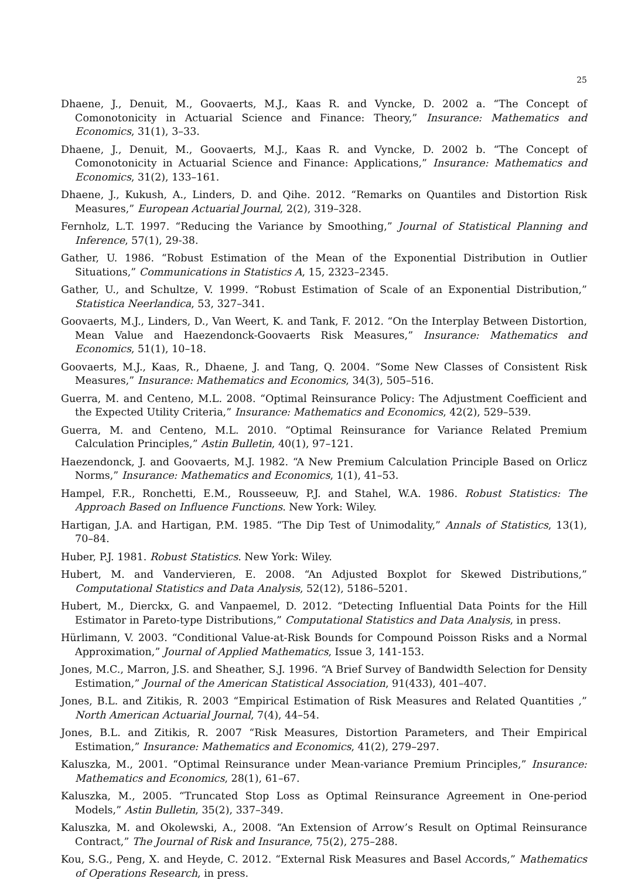25
Dhaene, J., Denuit, M., Goovaerts, M.J., Kaas R. and Vyncke, D. 2002 a. “The Concept of Comonotonicity in Actuarial Science and Finance: Theory,” Insurance: Mathematics and Economics, 31(1), 3–33.
Dhaene, J., Denuit, M., Goovaerts, M.J., Kaas R. and Vyncke, D. 2002 b. “The Concept of Comonotonicity in Actuarial Science and Finance: Applications,” Insurance: Mathematics and Economics, 31(2), 133–161.
Dhaene, J., Kukush, A., Linders, D. and Qihe. 2012. “Remarks on Quantiles and Distortion Risk Measures,” European Actuarial Journal, 2(2), 319–328.
Fernholz, L.T. 1997. “Reducing the Variance by Smoothing,” Journal of Statistical Planning and Inference, 57(1), 29-38.
Gather, U. 1986. “Robust Estimation of the Mean of the Exponential Distribution in Outlier Situations,” Communications in Statistics A, 15, 2323–2345.
Gather, U., and Schultze, V. 1999. “Robust Estimation of Scale of an Exponential Distribution,” Statistica Neerlandica, 53, 327–341.
Goovaerts, M.J., Linders, D., Van Weert, K. and Tank, F. 2012. “On the Interplay Between Distortion, Mean Value and Haezendonck-Goovaerts Risk Measures,” Insurance: Mathematics and Economics, 51(1), 10–18.
Goovaerts, M.J., Kaas, R., Dhaene, J. and Tang, Q. 2004. “Some New Classes of Consistent Risk Measures,” Insurance: Mathematics and Economics, 34(3), 505–516.
Guerra, M. and Centeno, M.L. 2008. “Optimal Reinsurance Policy: The Adjustment Coefficient and the Expected Utility Criteria,” Insurance: Mathematics and Economics, 42(2), 529–539.
Guerra, M. and Centeno, M.L. 2010. “Optimal Reinsurance for Variance Related Premium Calculation Principles,” Astin Bulletin, 40(1), 97–121.
Haezendonck, J. and Goovaerts, M.J. 1982. “A New Premium Calculation Principle Based on Orlicz Norms,” Insurance: Mathematics and Economics, 1(1), 41–53.
Hampel, F.R., Ronchetti, E.M., Rousseeuw, P.J. and Stahel, W.A. 1986. Robust Statistics: The Approach Based on Influence Functions. New York: Wiley.
Hartigan, J.A. and Hartigan, P.M. 1985. “The Dip Test of Unimodality,” Annals of Statistics, 13(1), 70–84.
Huber, P.J. 1981. Robust Statistics. New York: Wiley.
Hubert, M. and Vandervieren, E. 2008. “An Adjusted Boxplot for Skewed Distributions,” Computational Statistics and Data Analysis, 52(12), 5186–5201.
Hubert, M., Dierckx, G. and Vanpaemel, D. 2012. “Detecting Influential Data Points for the Hill Estimator in Pareto-type Distributions,” Computational Statistics and Data Analysis, in press.
Hürlimann, V. 2003. “Conditional Value-at-Risk Bounds for Compound Poisson Risks and a Normal Approximation,” Journal of Applied Mathematics, Issue 3, 141-153.
Jones, M.C., Marron, J.S. and Sheather, S.J. 1996. “A Brief Survey of Bandwidth Selection for Density Estimation,” Journal of the American Statistical Association, 91(433), 401–407.
Jones, B.L. and Zitikis, R. 2003 “Empirical Estimation of Risk Measures and Related Quantities ,” North American Actuarial Journal, 7(4), 44–54.
Jones, B.L. and Zitikis, R. 2007 “Risk Measures, Distortion Parameters, and Their Empirical Estimation,” Insurance: Mathematics and Economics, 41(2), 279–297.
Kaluszka, M., 2001. “Optimal Reinsurance under Mean-variance Premium Principles,” Insurance: Mathematics and Economics, 28(1), 61–67.
Kaluszka, M., 2005. “Truncated Stop Loss as Optimal Reinsurance Agreement in One-period Models,” Astin Bulletin, 35(2), 337–349.
Kaluszka, M. and Okolewski, A., 2008. “An Extension of Arrow’s Result on Optimal Reinsurance Contract,” The Journal of Risk and Insurance, 75(2), 275–288.
Kou, S.G., Peng, X. and Heyde, C. 2012. “External Risk Measures and Basel Accords,” Mathematics of Operations Research, in press.